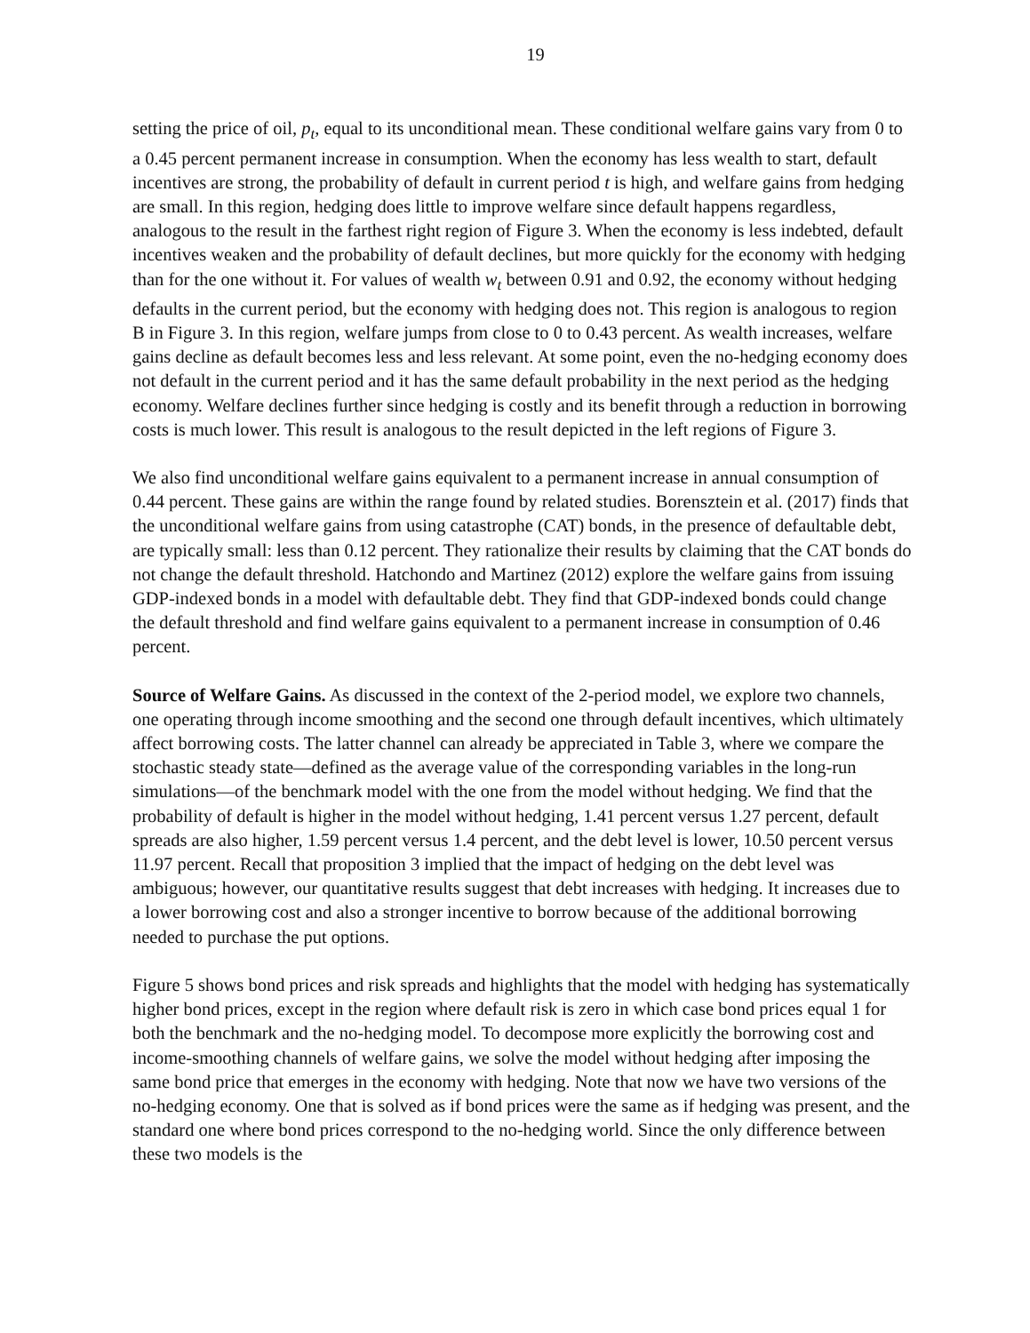19
setting the price of oil, p<sub>t</sub>, equal to its unconditional mean. These conditional welfare gains vary from 0 to a 0.45 percent permanent increase in consumption. When the economy has less wealth to start, default incentives are strong, the probability of default in current period t is high, and welfare gains from hedging are small. In this region, hedging does little to improve welfare since default happens regardless, analogous to the result in the farthest right region of Figure 3. When the economy is less indebted, default incentives weaken and the probability of default declines, but more quickly for the economy with hedging than for the one without it. For values of wealth w<sub>t</sub> between 0.91 and 0.92, the economy without hedging defaults in the current period, but the economy with hedging does not. This region is analogous to region B in Figure 3. In this region, welfare jumps from close to 0 to 0.43 percent. As wealth increases, welfare gains decline as default becomes less and less relevant. At some point, even the no-hedging economy does not default in the current period and it has the same default probability in the next period as the hedging economy. Welfare declines further since hedging is costly and its benefit through a reduction in borrowing costs is much lower. This result is analogous to the result depicted in the left regions of Figure 3.
We also find unconditional welfare gains equivalent to a permanent increase in annual consumption of 0.44 percent. These gains are within the range found by related studies. Borensztein et al. (2017) finds that the unconditional welfare gains from using catastrophe (CAT) bonds, in the presence of defaultable debt, are typically small: less than 0.12 percent. They rationalize their results by claiming that the CAT bonds do not change the default threshold. Hatchondo and Martinez (2012) explore the welfare gains from issuing GDP-indexed bonds in a model with defaultable debt. They find that GDP-indexed bonds could change the default threshold and find welfare gains equivalent to a permanent increase in consumption of 0.46 percent.
Source of Welfare Gains. As discussed in the context of the 2-period model, we explore two channels, one operating through income smoothing and the second one through default incentives, which ultimately affect borrowing costs. The latter channel can already be appreciated in Table 3, where we compare the stochastic steady state—defined as the average value of the corresponding variables in the long-run simulations—of the benchmark model with the one from the model without hedging. We find that the probability of default is higher in the model without hedging, 1.41 percent versus 1.27 percent, default spreads are also higher, 1.59 percent versus 1.4 percent, and the debt level is lower, 10.50 percent versus 11.97 percent. Recall that proposition 3 implied that the impact of hedging on the debt level was ambiguous; however, our quantitative results suggest that debt increases with hedging. It increases due to a lower borrowing cost and also a stronger incentive to borrow because of the additional borrowing needed to purchase the put options.
Figure 5 shows bond prices and risk spreads and highlights that the model with hedging has systematically higher bond prices, except in the region where default risk is zero in which case bond prices equal 1 for both the benchmark and the no-hedging model. To decompose more explicitly the borrowing cost and income-smoothing channels of welfare gains, we solve the model without hedging after imposing the same bond price that emerges in the economy with hedging. Note that now we have two versions of the no-hedging economy. One that is solved as if bond prices were the same as if hedging was present, and the standard one where bond prices correspond to the no-hedging world. Since the only difference between these two models is the